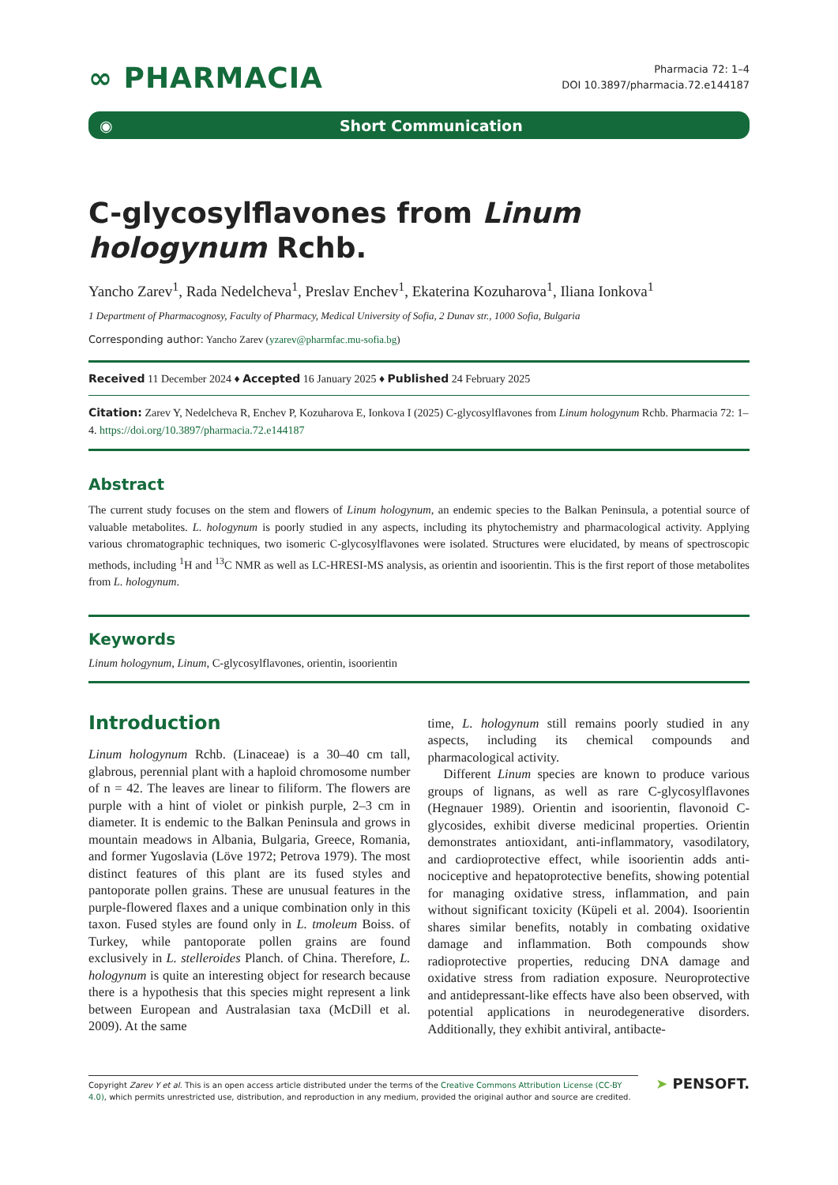∞ PHARMACIA
Pharmacia 72: 1–4
DOI 10.3897/pharmacia.72.e144187
◉ Short Communication
C-glycosylflavones from Linum hologynum Rchb.
Yancho Zarev<sup>1</sup>, Rada Nedelcheva<sup>1</sup>, Preslav Enchev<sup>1</sup>, Ekaterina Kozuharova<sup>1</sup>, Iliana Ionkova<sup>1</sup>
1 Department of Pharmacognosy, Faculty of Pharmacy, Medical University of Sofia, 2 Dunav str., 1000 Sofia, Bulgaria
Corresponding author: Yancho Zarev (yzarev@pharmfac.mu-sofia.bg)
Received 11 December 2024 ♦ Accepted 16 January 2025 ♦ Published 24 February 2025
Citation: Zarev Y, Nedelcheva R, Enchev P, Kozuharova E, Ionkova I (2025) C-glycosylflavones from Linum hologynum Rchb. Pharmacia 72: 1–4. https://doi.org/10.3897/pharmacia.72.e144187
Abstract
The current study focuses on the stem and flowers of Linum hologynum, an endemic species to the Balkan Peninsula, a potential source of valuable metabolites. L. hologynum is poorly studied in any aspects, including its phytochemistry and pharmacological activity. Applying various chromatographic techniques, two isomeric C-glycosylflavones were isolated. Structures were elucidated, by means of spectroscopic methods, including <sup>1</sup>H and <sup>13</sup>C NMR as well as LC-HRESI-MS analysis, as orientin and isoorientin. This is the first report of those metabolites from L. hologynum.
Keywords
Linum hologynum, Linum, C-glycosylflavones, orientin, isoorientin
Introduction
Linum hologynum Rchb. (Linaceae) is a 30–40 cm tall, glabrous, perennial plant with a haploid chromosome number of n = 42. The leaves are linear to filiform. The flowers are purple with a hint of violet or pinkish purple, 2–3 cm in diameter. It is endemic to the Balkan Peninsula and grows in mountain meadows in Albania, Bulgaria, Greece, Romania, and former Yugoslavia (Löve 1972; Petrova 1979). The most distinct features of this plant are its fused styles and pantoporate pollen grains. These are unusual features in the purple-flowered flaxes and a unique combination only in this taxon. Fused styles are found only in L. tmoleum Boiss. of Turkey, while pantoporate pollen grains are found exclusively in L. stelleroides Planch. of China. Therefore, L. hologynum is quite an interesting object for research because there is a hypothesis that this species might represent a link between European and Australasian taxa (McDill et al. 2009). At the same
time, L. hologynum still remains poorly studied in any aspects, including its chemical compounds and pharmacological activity.
Different Linum species are known to produce various groups of lignans, as well as rare C-glycosylflavones (Hegnauer 1989). Orientin and isoorientin, flavonoid C-glycosides, exhibit diverse medicinal properties. Orientin demonstrates antioxidant, anti-inflammatory, vasodilatory, and cardioprotective effect, while isoorientin adds anti-nociceptive and hepatoprotective benefits, showing potential for managing oxidative stress, inflammation, and pain without significant toxicity (Küpeli et al. 2004). Isoorientin shares similar benefits, notably in combating oxidative damage and inflammation. Both compounds show radioprotective properties, reducing DNA damage and oxidative stress from radiation exposure. Neuroprotective and antidepressant-like effects have also been observed, with potential applications in neurodegenerative disorders. Additionally, they exhibit antiviral, antibacte-
Copyright Zarev Y et al. This is an open access article distributed under the terms of the Creative Commons Attribution License (CC-BY 4.0), which permits unrestricted use, distribution, and reproduction in any medium, provided the original author and source are credited.
➤ PENSOFT.